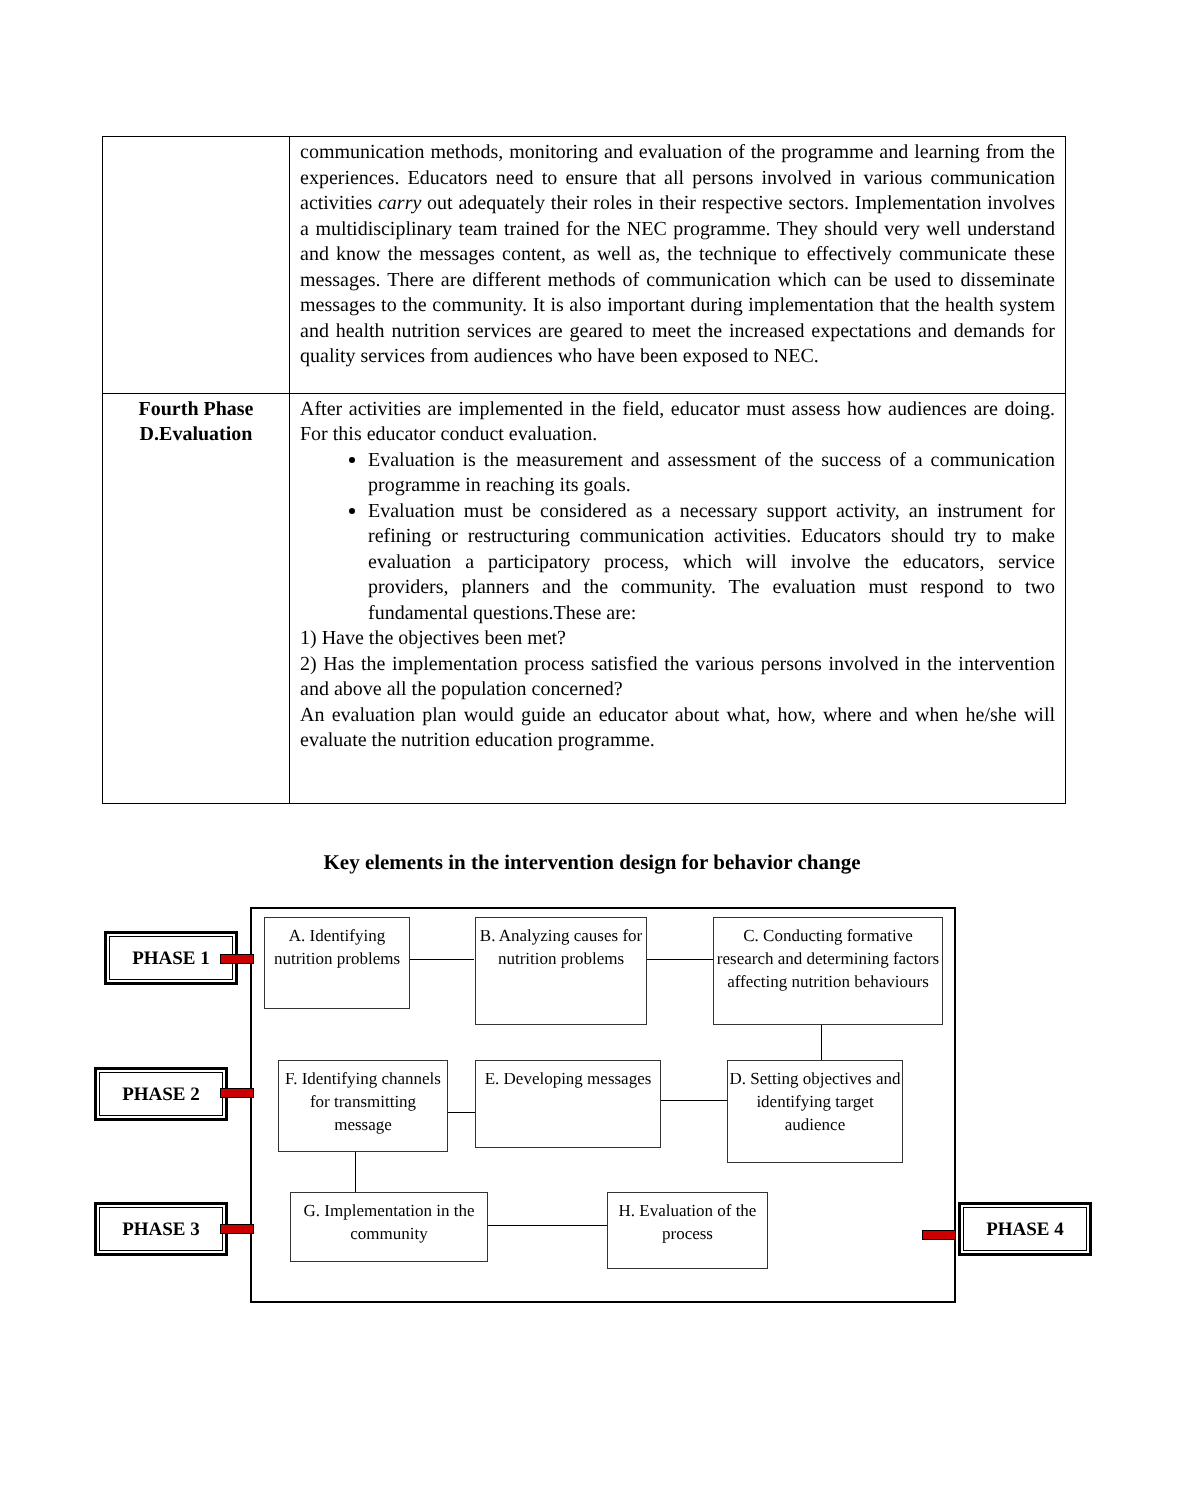| | communication methods, monitoring and evaluation of the programme and learning from the experiences. Educators need to ensure that all persons involved in various communication activities carry out adequately their roles in their respective sectors. Implementation involves a multidisciplinary team trained for the NEC programme. They should very well understand and know the messages content, as well as, the technique to effectively communicate these messages. There are different methods of communication which can be used to disseminate messages to the community. It is also important during implementation that the health system and health nutrition services are geared to meet the increased expectations and demands for quality services from audiences who have been exposed to NEC. |
| Fourth Phase D.Evaluation | After activities are implemented in the field, educator must assess how audiences are doing. For this educator conduct evaluation. Evaluation is the measurement and assessment of the success of a communication programme in reaching its goals. Evaluation must be considered as a necessary support activity, an instrument for refining or restructuring communication activities. Educators should try to make evaluation a participatory process, which will involve the educators, service providers, planners and the community. The evaluation must respond to two fundamental questions.These are: 1) Have the objectives been met? 2) Has the implementation process satisfied the various persons involved in the intervention and above all the population concerned? An evaluation plan would guide an educator about what, how, where and when he/she will evaluate the nutrition education programme. |
Key elements in the intervention design for behavior change
PHASE 1
PHASE 2
PHASE 3 PHASE 4
A. Identifying nutrition problems
B. Analyzing causes for nutrition problems
C. Conducting formative research and determining factors affecting nutrition behaviours
F. Identifying channels for transmitting message
E. Developing messages
D. Setting objectives and identifying target audience
G. Implementation in the community
H. Evaluation of the process